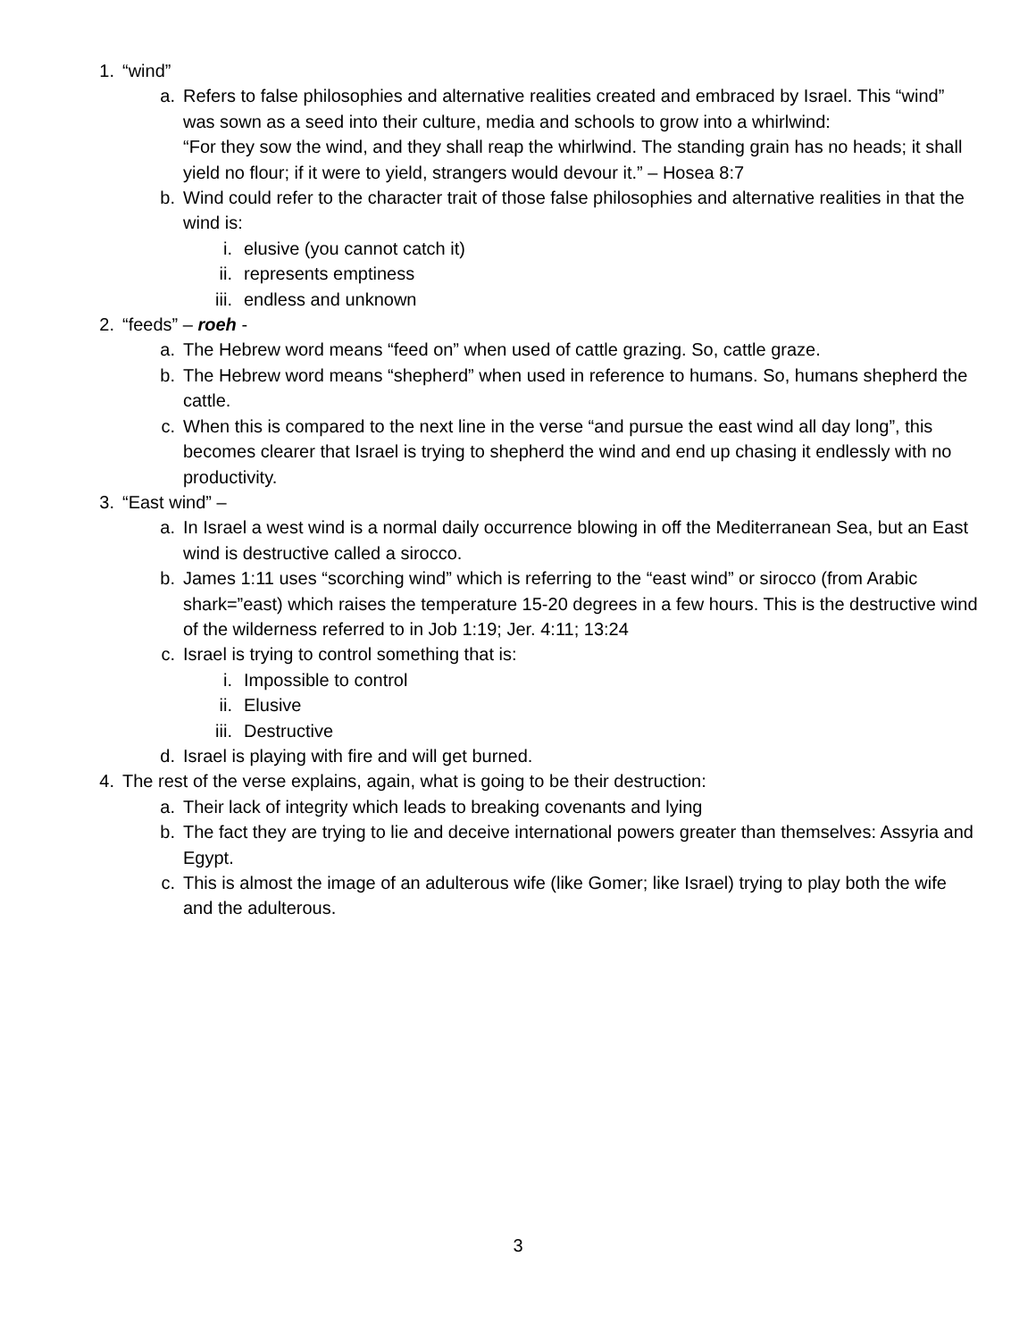1. “wind”
a. Refers to false philosophies and alternative realities created and embraced by Israel. This “wind” was sown as a seed into their culture, media and schools to grow into a whirlwind:
“For they sow the wind, and they shall reap the whirlwind. The standing grain has no heads; it shall yield no flour; if it were to yield, strangers would devour it.” – Hosea 8:7
b. Wind could refer to the character trait of those false philosophies and alternative realities in that the wind is:
i. elusive (you cannot catch it)
ii. represents emptiness
iii. endless and unknown
2. “feeds” – roeh -
a. The Hebrew word means “feed on” when used of cattle grazing. So, cattle graze.
b. The Hebrew word means “shepherd” when used in reference to humans. So, humans shepherd the cattle.
c. When this is compared to the next line in the verse “and pursue the east wind all day long”, this becomes clearer that Israel is trying to shepherd the wind and end up chasing it endlessly with no productivity.
3. “East wind” –
a. In Israel a west wind is a normal daily occurrence blowing in off the Mediterranean Sea, but an East wind is destructive called a sirocco.
b. James 1:11 uses “scorching wind” which is referring to the “east wind” or sirocco (from Arabic shark=”east) which raises the temperature 15-20 degrees in a few hours. This is the destructive wind of the wilderness referred to in Job 1:19; Jer. 4:11; 13:24
c. Israel is trying to control something that is:
i. Impossible to control
ii. Elusive
iii. Destructive
d. Israel is playing with fire and will get burned.
4. The rest of the verse explains, again, what is going to be their destruction:
a. Their lack of integrity which leads to breaking covenants and lying
b. The fact they are trying to lie and deceive international powers greater than themselves: Assyria and Egypt.
c. This is almost the image of an adulterous wife (like Gomer; like Israel) trying to play both the wife and the adulterous.
3